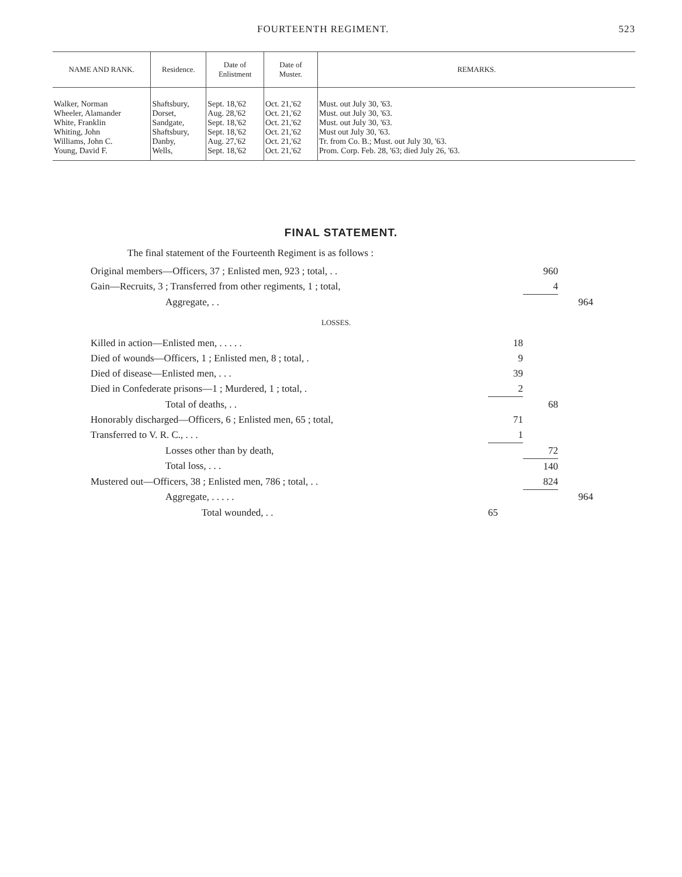FOURTEENTH REGIMENT. 523
| NAME AND RANK. | Residence. | Date of Enlistment | Date of Muster. | REMARKS. |
| --- | --- | --- | --- | --- |
| Walker, Norman Wheeler, Alamander White, Franklin Whiting, John Williams, John C. Young, David F. | Shaftsbury, Dorset, Sandgate, Shaftsbury, Danby, Wells, | Sept. 18,'62 Aug. 28,'62 Sept. 18,'62 Sept. 18,'62 Aug. 27,'62 Sept. 18,'62 | Oct. 21,'62 Oct. 21,'62 Oct. 21,'62 Oct. 21,'62 Oct. 21,'62 Oct. 21,'62 | Must. out July 30, '63. Must. out July 30, '63. Must. out July 30, '63. Must out July 30, '63. Tr. from Co. B.; Must. out July 30, '63. Prom. Corp. Feb. 28, '63; died July 26, '63. |
FINAL STATEMENT.
The final statement of the Fourteenth Regiment is as follows :
| Original members—Officers, 37 ; Enlisted men, 923 ; total, . . | | 960 | |
| Gain—Recruits, 3 ; Transferred from other regiments, 1 ; total, | | 4 | |
| Aggregate, . . | | | 964 |
| LOSSES. | | | |
| Killed in action—Enlisted men, . . . . . | 18 | | |
| Died of wounds—Officers, 1 ; Enlisted men, 8 ; total, . | 9 | | |
| Died of disease—Enlisted men, . . . | 39 | | |
| Died in Confederate prisons—1 ; Murdered, 1 ; total, . | 2 | | |
| Total of deaths, . . | | 68 | |
| Honorably discharged—Officers, 6 ; Enlisted men, 65 ; total, | 71 | | |
| Transferred to V. R. C., . . . | 1 | | |
| Losses other than by death, | | 72 | |
| Total loss, . . . | | 140 | |
| Mustered out—Officers, 38 ; Enlisted men, 786 ; total, . . | | 824 | |
| Aggregate, . . . . . | | | 964 |
| Total wounded, . . | 65 | | |